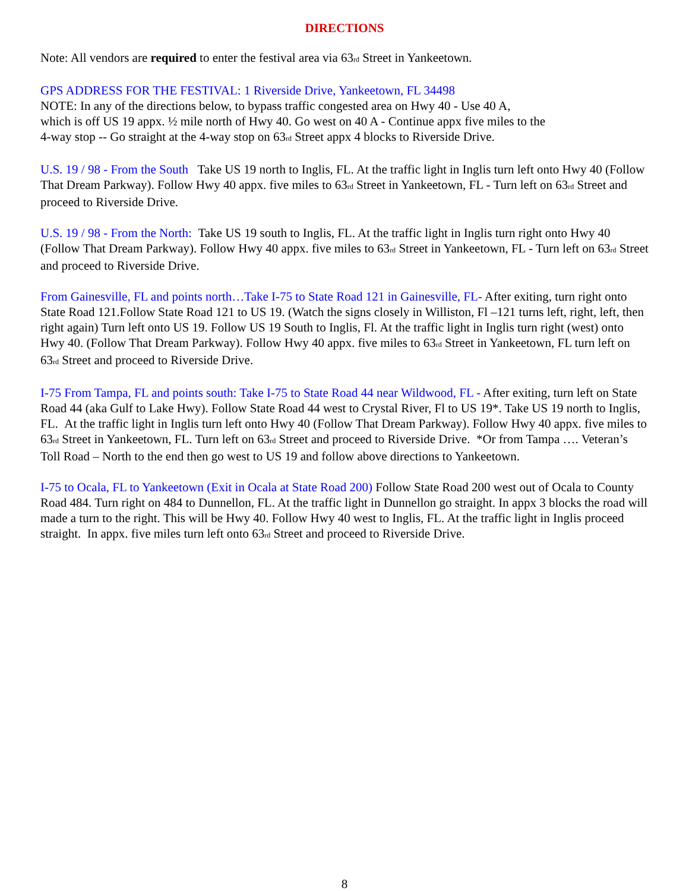DIRECTIONS
Note: All vendors are required to enter the festival area via 63<sub>rd</sub> Street in Yankeetown.
GPS ADDRESS FOR THE FESTIVAL: 1 Riverside Drive, Yankeetown, FL 34498
NOTE: In any of the directions below, to bypass traffic congested area on Hwy 40 - Use 40 A,
which is off US 19 appx. ½ mile north of Hwy 40. Go west on 40 A - Continue appx five miles to the
4-way stop -- Go straight at the 4-way stop on 63<sub>rd</sub> Street appx 4 blocks to Riverside Drive.
U.S. 19 / 98 - From the South Take US 19 north to Inglis, FL. At the traffic light in Inglis turn left onto Hwy 40 (Follow That Dream Parkway). Follow Hwy 40 appx. five miles to 63<sub>rd</sub> Street in Yankeetown, FL - Turn left on 63<sub>rd</sub> Street and proceed to Riverside Drive.
U.S. 19 / 98 - From the North: Take US 19 south to Inglis, FL. At the traffic light in Inglis turn right onto Hwy 40 (Follow That Dream Parkway). Follow Hwy 40 appx. five miles to 63<sub>rd</sub> Street in Yankeetown, FL - Turn left on 63<sub>rd</sub> Street and proceed to Riverside Drive.
From Gainesville, FL and points north…Take I-75 to State Road 121 in Gainesville, FL- After exiting, turn right onto State Road 121.Follow State Road 121 to US 19. (Watch the signs closely in Williston, Fl –121 turns left, right, left, then right again) Turn left onto US 19. Follow US 19 South to Inglis, Fl. At the traffic light in Inglis turn right (west) onto Hwy 40. (Follow That Dream Parkway). Follow Hwy 40 appx. five miles to 63<sub>rd</sub> Street in Yankeetown, FL turn left on 63<sub>rd</sub> Street and proceed to Riverside Drive.
I-75 From Tampa, FL and points south: Take I-75 to State Road 44 near Wildwood, FL - After exiting, turn left on State Road 44 (aka Gulf to Lake Hwy). Follow State Road 44 west to Crystal River, Fl to US 19*. Take US 19 north to Inglis, FL. At the traffic light in Inglis turn left onto Hwy 40 (Follow That Dream Parkway). Follow Hwy 40 appx. five miles to 63<sub>rd</sub> Street in Yankeetown, FL. Turn left on 63<sub>rd</sub> Street and proceed to Riverside Drive. *Or from Tampa …. Veteran’s Toll Road – North to the end then go west to US 19 and follow above directions to Yankeetown.
I-75 to Ocala, FL to Yankeetown (Exit in Ocala at State Road 200) Follow State Road 200 west out of Ocala to County Road 484. Turn right on 484 to Dunnellon, FL. At the traffic light in Dunnellon go straight. In appx 3 blocks the road will made a turn to the right. This will be Hwy 40. Follow Hwy 40 west to Inglis, FL. At the traffic light in Inglis proceed straight. In appx. five miles turn left onto 63<sub>rd</sub> Street and proceed to Riverside Drive.
8